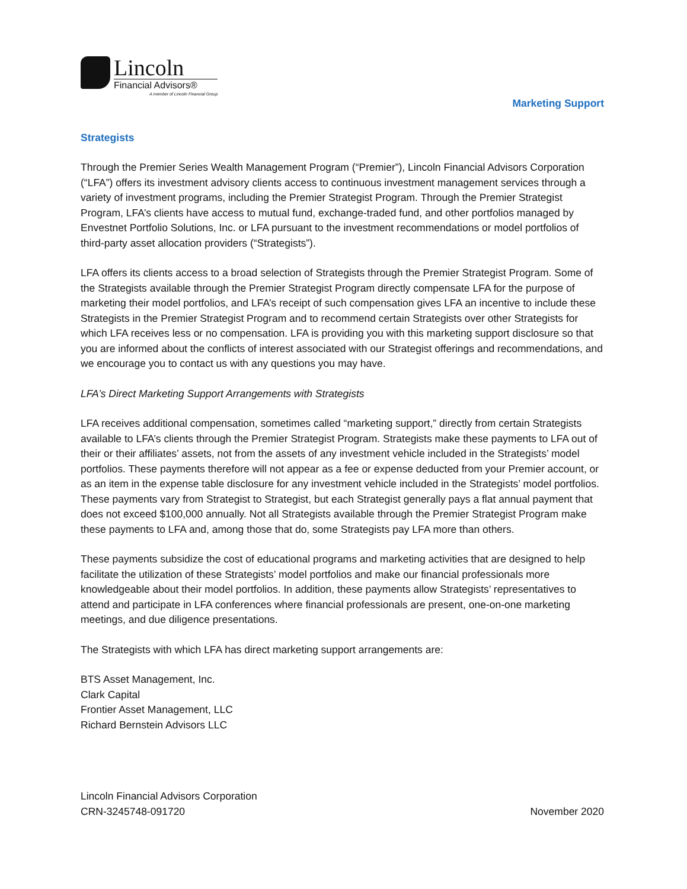Lincoln
Financial Advisors®
A member of Lincoln Financial Group
Marketing Support
Strategists
Through the Premier Series Wealth Management Program (“Premier”), Lincoln Financial Advisors Corporation (“LFA”) offers its investment advisory clients access to continuous investment management services through a variety of investment programs, including the Premier Strategist Program. Through the Premier Strategist Program, LFA’s clients have access to mutual fund, exchange-traded fund, and other portfolios managed by Envestnet Portfolio Solutions, Inc. or LFA pursuant to the investment recommendations or model portfolios of third-party asset allocation providers (“Strategists”).
LFA offers its clients access to a broad selection of Strategists through the Premier Strategist Program. Some of the Strategists available through the Premier Strategist Program directly compensate LFA for the purpose of marketing their model portfolios, and LFA’s receipt of such compensation gives LFA an incentive to include these Strategists in the Premier Strategist Program and to recommend certain Strategists over other Strategists for which LFA receives less or no compensation. LFA is providing you with this marketing support disclosure so that you are informed about the conflicts of interest associated with our Strategist offerings and recommendations, and we encourage you to contact us with any questions you may have.
LFA’s Direct Marketing Support Arrangements with Strategists
LFA receives additional compensation, sometimes called “marketing support,” directly from certain Strategists available to LFA’s clients through the Premier Strategist Program. Strategists make these payments to LFA out of their or their affiliates’ assets, not from the assets of any investment vehicle included in the Strategists’ model portfolios. These payments therefore will not appear as a fee or expense deducted from your Premier account, or as an item in the expense table disclosure for any investment vehicle included in the Strategists’ model portfolios. These payments vary from Strategist to Strategist, but each Strategist generally pays a flat annual payment that does not exceed $100,000 annually. Not all Strategists available through the Premier Strategist Program make these payments to LFA and, among those that do, some Strategists pay LFA more than others.
These payments subsidize the cost of educational programs and marketing activities that are designed to help facilitate the utilization of these Strategists’ model portfolios and make our financial professionals more knowledgeable about their model portfolios. In addition, these payments allow Strategists’ representatives to attend and participate in LFA conferences where financial professionals are present, one-on-one marketing meetings, and due diligence presentations.
The Strategists with which LFA has direct marketing support arrangements are:
BTS Asset Management, Inc.
Clark Capital
Frontier Asset Management, LLC
Richard Bernstein Advisors LLC
Lincoln Financial Advisors Corporation
CRN-3245748-091720
November 2020